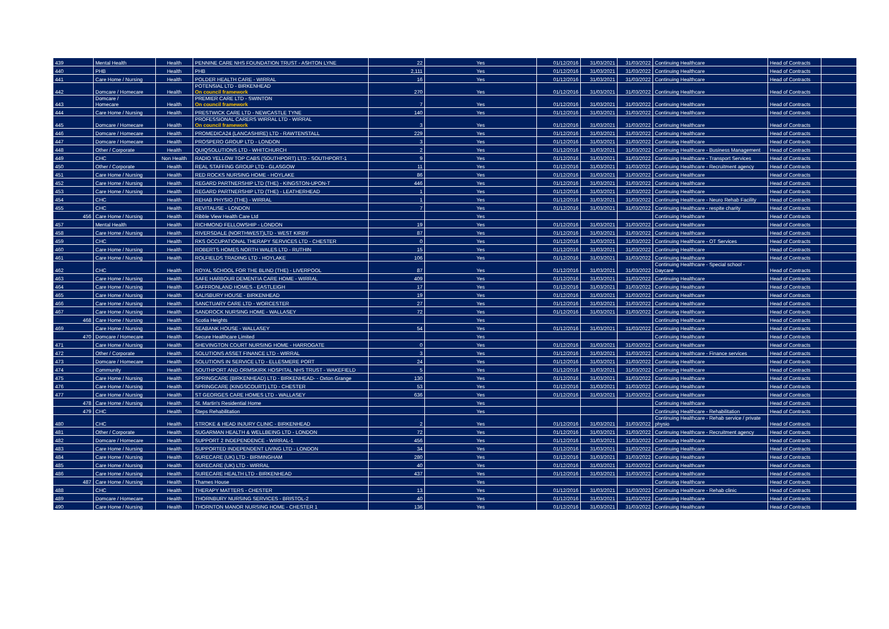| 439 | Mental Health | Health | PENNINE CARE NHS FOUNDATION TRUST - ASHTON LYNE | 22 | Yes | 01/12/2016 | 31/03/2021 | 31/03/2022 | Continuing Healthcare | Head of Contracts | |
| 440 | PHB | Health | PHB | 2,111 | Yes | 01/12/2016 | 31/03/2021 | 31/03/2022 | Continuing Healthcare | Head of Contracts | |
| 441 | Care Home / Nursing | Health | POLDER HEALTH CARE - WIRRAL | 16 | Yes | 01/12/2016 | 31/03/2021 | 31/03/2022 | Continuing Healthcare | Head of Contracts | |
| 442 | Domcare / Homecare | Health | POTENSIAL LTD - BIRKENHEAD On council framework | 270 | Yes | 01/12/2016 | 31/03/2021 | 31/03/2022 | Continuing Healthcare | Head of Contracts | |
| 443 | Domcare / Homecare | Health | PREMIER CARE LTD - SWINTON On council framework | 7 | Yes | 01/12/2016 | 31/03/2021 | 31/03/2022 | Continuing Healthcare | Head of Contracts | |
| 444 | Care Home / Nursing | Health | PRESTWICK CARE LTD - NEWCASTLE TYNE | 140 | Yes | 01/12/2016 | 31/03/2021 | 31/03/2022 | Continuing Healthcare | Head of Contracts | |
| 445 | Domcare / Homecare | Health | PROFESSIONAL CARERS WIRRAL LTD - WIRRAL On council framework | 3 | Yes | 01/12/2016 | 31/03/2021 | 31/03/2022 | Continuing Healthcare | Head of Contracts | |
| 446 | Domcare / Homecare | Health | PROMEDICA24 (LANCASHIRE) LTD - RAWTENSTALL | 229 | Yes | 01/12/2016 | 31/03/2021 | 31/03/2022 | Continuing Healthcare | Head of Contracts | |
| 447 | Domcare / Homecare | Health | PROSPERO GROUP LTD - LONDON | 3 | Yes | 01/12/2016 | 31/03/2021 | 31/03/2022 | Continuing Healthcare | Head of Contracts | |
| 448 | Other / Corporate | Health | QUIQSOLUTIONS LTD - WHITCHURCH | 2 | Yes | 01/12/2016 | 31/03/2021 | 31/03/2022 | Continuing Healthcare - Business Management | Head of Contracts | |
| 449 | CHC | Non Health | RADIO YELLOW TOP CABS (SOUTHPORT) LTD - SOUTHPORT-1 | 9 | Yes | 01/12/2016 | 31/03/2021 | 31/03/2022 | Continuing Healthcare - Transport Services | Head of Contracts | |
| 450 | Other / Corporate | Health | REAL STAFFING GROUP LTD - GLASGOW | 11 | Yes | 01/12/2016 | 31/03/2021 | 31/03/2022 | Continuing Healthcare - Recruitment agency | Head of Contracts | |
| 451 | Care Home / Nursing | Health | RED ROCKS NURSING HOME - HOYLAKE | 86 | Yes | 01/12/2016 | 31/03/2021 | 31/03/2022 | Continuing Healthcare | Head of Contracts | |
| 452 | Care Home / Nursing | Health | REGARD PARTNERSHIP LTD (THE) - KINGSTON-UPON-T | 446 | Yes | 01/12/2016 | 31/03/2021 | 31/03/2022 | Continuing Healthcare | Head of Contracts | |
| 453 | Care Home / Nursing | Health | REGARD PARTNERSHIP LTD (THE) - LEATHERHEAD | 1 | Yes | 01/12/2016 | 31/03/2021 | 31/03/2022 | Continuing Healthcare | Head of Contracts | |
| 454 | CHC | Health | REHAB PHYSIO (THE) - WIRRAL | 1 | Yes | 01/12/2016 | 31/03/2021 | 31/03/2022 | Continuing Healthcare - Neuro Rehab Facility | Head of Contracts | |
| 455 | CHC | Health | REVITALISE - LONDON | 7 | Yes | 01/12/2016 | 31/03/2021 | 31/03/2022 | Continuing Healthcare - respite charity | Head of Contracts | |
| 456 | Care Home / Nursing | Health | Ribble View Health Care Ltd | | Yes | | | | Continuing Healthcare | Head of Contracts | |
| 457 | Mental Health | Health | RICHMOND FELLOWSHIP - LONDON | 19 | Yes | 01/12/2016 | 31/03/2021 | 31/03/2022 | Continuing Healthcare | Head of Contracts | |
| 458 | Care Home / Nursing | Health | RIVERSDALE (NORTHWEST)LTD - WEST KIRBY | 87 | Yes | 01/12/2016 | 31/03/2021 | 31/03/2022 | Continuing Healthcare | Head of Contracts | |
| 459 | CHC | Health | RKS OCCUPATIONAL THERAPY SERVICES LTD - CHESTER | 0 | Yes | 01/12/2016 | 31/03/2021 | 31/03/2022 | Continuing Healthcare - OT Services | Head of Contracts | |
| 460 | Care Home / Nursing | Health | ROBERTS HOMES NORTH WALES LTD - RUTHIN | 15 | Yes | 01/12/2016 | 31/03/2021 | 31/03/2022 | Continuing Healthcare | Head of Contracts | |
| 461 | Care Home / Nursing | Health | ROLFIELDS TRADING LTD - HOYLAKE | 106 | Yes | 01/12/2016 | 31/03/2021 | 31/03/2022 | Continuing Healthcare | Head of Contracts | |
| 462 | CHC | Health | ROYAL SCHOOL FOR THE BLIND (THE) - LIVERPOOL | 87 | Yes | 01/12/2016 | 31/03/2021 | 31/03/2022 | Continuing Healthcare - Special school - Daycare | Head of Contracts | |
| 463 | Care Home / Nursing | Health | SAFE HARBOUR DEMENTIA CARE HOME - WIRRAL | 409 | Yes | 01/12/2016 | 31/03/2021 | 31/03/2022 | Continuing Healthcare | Head of Contracts | |
| 464 | Care Home / Nursing | Health | SAFFRONLAND HOMES - EASTLEIGH | 17 | Yes | 01/12/2016 | 31/03/2021 | 31/03/2022 | Continuing Healthcare | Head of Contracts | |
| 465 | Care Home / Nursing | Health | SALISBURY HOUSE - BIRKENHEAD | 19 | Yes | 01/12/2016 | 31/03/2021 | 31/03/2022 | Continuing Healthcare | Head of Contracts | |
| 466 | Care Home / Nursing | Health | SANCTUARY CARE LTD - WORCESTER | 27 | Yes | 01/12/2016 | 31/03/2021 | 31/03/2022 | Continuing Healthcare | Head of Contracts | |
| 467 | Care Home / Nursing | Health | SANDROCK NURSING HOME - WALLASEY | 72 | Yes | 01/12/2016 | 31/03/2021 | 31/03/2022 | Continuing Healthcare | Head of Contracts | |
| 468 | Care Home / Nursing | Health | Scotia Heights | | Yes | | | | Continuing Healthcare | Head of Contracts | |
| 469 | Care Home / Nursing | Health | SEABANK HOUSE - WALLASEY | 54 | Yes | 01/12/2016 | 31/03/2021 | 31/03/2022 | Continuing Healthcare | Head of Contracts | |
| 470 | Domcare / Homecare | Health | Secure Healthcare Limited | | Yes | | | | Continuing Healthcare | Head of Contracts | |
| 471 | Care Home / Nursing | Health | SHEVINGTON COURT NURSING HOME - HARROGATE | 0 | Yes | 01/12/2016 | 31/03/2021 | 31/03/2022 | Continuing Healthcare | Head of Contracts | |
| 472 | Other / Corporate | Health | SOLUTIONS ASSET FINANCE LTD - WIRRAL | 3 | Yes | 01/12/2016 | 31/03/2021 | 31/03/2022 | Continuing Healthcare - Finance services | Head of Contracts | |
| 473 | Domcare / Homecare | Health | SOLUTIONS IN SERVICE LTD - ELLESMERE PORT | 24 | Yes | 01/12/2016 | 31/03/2021 | 31/03/2022 | Continuing Healthcare | Head of Contracts | |
| 474 | Community | Health | SOUTHPORT AND ORMSKIRK HOSPITAL NHS TRUST - WAKEFIELD | 5 | Yes | 01/12/2016 | 31/03/2021 | 31/03/2022 | Continuing Healthcare | Head of Contracts | |
| 475 | Care Home / Nursing | Health | SPRINGCARE (BIRKENHEAD) LTD - BIRKENHEAD- - Oxton Grange | 130 | Yes | 01/12/2016 | 31/03/2021 | 31/03/2022 | Continuing Healthcare | Head of Contracts | |
| 476 | Care Home / Nursing | Health | SPRINGCARE (KINGSCOURT) LTD - CHESTER | 53 | Yes | 01/12/2016 | 31/03/2021 | 31/03/2022 | Continuing Healthcare | Head of Contracts | |
| 477 | Care Home / Nursing | Health | ST GEORGES CARE HOMES LTD - WALLASEY | 636 | Yes | 01/12/2016 | 31/03/2021 | 31/03/2022 | Continuing Healthcare | Head of Contracts | |
| 478 | Care Home / Nursing | Health | St. Martin's Residential Home | | Yes | | | | Continuing Healthcare | Head of Contracts | |
| 479 | CHC | Health | Steps Rehabilitation | | Yes | | | | Continuing Healthcare - Rehabilitation | Head of Contracts | |
| 480 | CHC | Health | STROKE & HEAD INJURY CLINIC - BIRKENHEAD | 2 | Yes | 01/12/2016 | 31/03/2021 | 31/03/2022 | Continuing Healthcare - Rehab service / private physio | Head of Contracts | |
| 481 | Other / Corporate | Health | SUGARMAN HEALTH & WELLBEING LTD - LONDON | 72 | Yes | 01/12/2016 | 31/03/2021 | 31/03/2022 | Continuing Healthcare - Recruitment agency | Head of Contracts | |
| 482 | Domcare / Homecare | Health | SUPPORT 2 INDEPENDENCE - WIRRAL-1 | 456 | Yes | 01/12/2016 | 31/03/2021 | 31/03/2022 | Continuing Healthcare | Head of Contracts | |
| 483 | Care Home / Nursing | Health | SUPPORTED INDEPENDENT LIVING LTD - LONDON | 34 | Yes | 01/12/2016 | 31/03/2021 | 31/03/2022 | Continuing Healthcare | Head of Contracts | |
| 484 | Care Home / Nursing | Health | SURECARE (UK) LTD - BIRMINGHAM | 280 | Yes | 01/12/2016 | 31/03/2021 | 31/03/2022 | Continuing Healthcare | Head of Contracts | |
| 485 | Care Home / Nursing | Health | SURECARE (UK) LTD - WIRRAL | 40 | Yes | 01/12/2016 | 31/03/2021 | 31/03/2022 | Continuing Healthcare | Head of Contracts | |
| 486 | Care Home / Nursing | Health | SURECARE HEALTH LTD - BIRKENHEAD | 437 | Yes | 01/12/2016 | 31/03/2021 | 31/03/2022 | Continuing Healthcare | Head of Contracts | |
| 487 | Care Home / Nursing | Health | Thames House | | Yes | | | | Continuing Healthcare | Head of Contracts | |
| 488 | CHC | Health | THERAPY MATTERS - CHESTER | 13 | Yes | 01/12/2016 | 31/03/2021 | 31/03/2022 | Continuing Healthcare - Rehab clinic | Head of Contracts | |
| 489 | Domcare / Homecare | Health | THORNBURY NURSING SERVICES - BRISTOL-2 | 40 | Yes | 01/12/2016 | 31/03/2021 | 31/03/2022 | Continuing Healthcare | Head of Contracts | |
| 490 | Care Home / Nursing | Health | THORNTON MANOR NURSING HOME - CHESTER 1 | 136 | Yes | 01/12/2016 | 31/03/2021 | 31/03/2022 | Continuing Healthcare | Head of Contracts | |